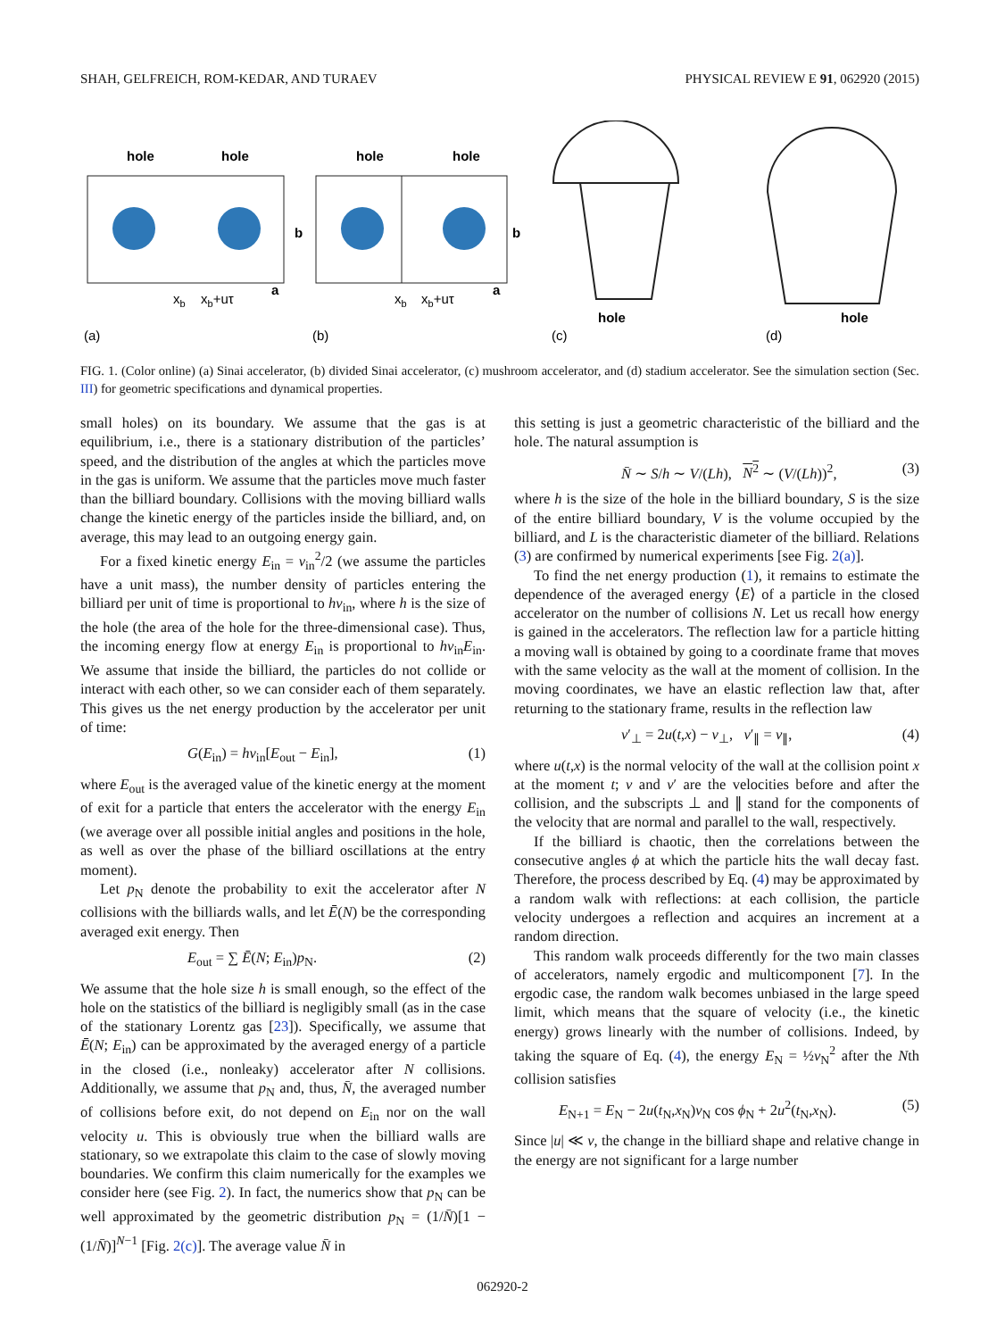SHAH, GELFREICH, ROM-KEDAR, AND TURAEV PHYSICAL REVIEW E 91, 062920 (2015)
hole
hole
b
a
xb
xb+uτ
(a)
hole
hole
b
a
xb
xb+uτ
(b)
hole
(c)
hole
(d)
FIG. 1. (Color online) (a) Sinai accelerator, (b) divided Sinai accelerator, (c) mushroom accelerator, and (d) stadium accelerator. See the simulation section (Sec. III) for geometric specifications and dynamical properties.
small holes) on its boundary. We assume that the gas is at equilibrium, i.e., there is a stationary distribution of the particles’ speed, and the distribution of the angles at which the particles move in the gas is uniform. We assume that the particles move much faster than the billiard boundary. Collisions with the moving billiard walls change the kinetic energy of the particles inside the billiard, and, on average, this may lead to an outgoing energy gain.
For a fixed kinetic energy E<sub>in</sub> = v<sub>in</sub><sup>2</sup>/2 (we assume the particles have a unit mass), the number density of particles entering the billiard per unit of time is proportional to hv<sub>in</sub>, where h is the size of the hole (the area of the hole for the three-dimensional case). Thus, the incoming energy flow at energy E<sub>in</sub> is proportional to hv<sub>in</sub>E<sub>in</sub>. We assume that inside the billiard, the particles do not collide or interact with each other, so we can consider each of them separately. This gives us the net energy production by the accelerator per unit of time:
G(E<sub>in</sub>) = hv<sub>in</sub>[E<sub>out</sub> − E<sub>in</sub>], (1)
where E<sub>out</sub> is the averaged value of the kinetic energy at the moment of exit for a particle that enters the accelerator with the energy E<sub>in</sub> (we average over all possible initial angles and positions in the hole, as well as over the phase of the billiard oscillations at the entry moment).
Let p<sub>N</sub> denote the probability to exit the accelerator after N collisions with the billiards walls, and let Ē(N) be the corresponding averaged exit energy. Then
E<sub>out</sub> = ∑ Ē(N; E<sub>in</sub>)p<sub>N</sub>. (2)
We assume that the hole size h is small enough, so the effect of the hole on the statistics of the billiard is negligibly small (as in the case of the stationary Lorentz gas [23]). Specifically, we assume that Ē(N; E<sub>in</sub>) can be approximated by the averaged energy of a particle in the closed (i.e., nonleaky) accelerator after N collisions. Additionally, we assume that p<sub>N</sub> and, thus, N̄, the averaged number of collisions before exit, do not depend on E<sub>in</sub> nor on the wall velocity u. This is obviously true when the billiard walls are stationary, so we extrapolate this claim to the case of slowly moving boundaries. We confirm this claim numerically for the examples we consider here (see Fig. 2). In fact, the numerics show that p<sub>N</sub> can be well approximated by the geometric distribution p<sub>N</sub> = (1/N̄)[1 − (1/N̄)]<sup>N−1</sup> [Fig. 2(c)]. The average value N̄ in
this setting is just a geometric characteristic of the billiard and the hole. The natural assumption is
N̄ ∼ S/h ∼ V/(Lh), N<sup>2</sup> ∼ (V/(Lh))<sup>2</sup>, (3)
where h is the size of the hole in the billiard boundary, S is the size of the entire billiard boundary, V is the volume occupied by the billiard, and L is the characteristic diameter of the billiard. Relations (3) are confirmed by numerical experiments [see Fig. 2(a)].
To find the net energy production (1), it remains to estimate the dependence of the averaged energy ⟨E⟩ of a particle in the closed accelerator on the number of collisions N. Let us recall how energy is gained in the accelerators. The reflection law for a particle hitting a moving wall is obtained by going to a coordinate frame that moves with the same velocity as the wall at the moment of collision. In the moving coordinates, we have an elastic reflection law that, after returning to the stationary frame, results in the reflection law
v′<sub>⊥</sub> = 2u(t,x) − v<sub>⊥</sub>, v′<sub>∥</sub> = v<sub>∥</sub>, (4)
where u(t,x) is the normal velocity of the wall at the collision point x at the moment t; v and v′ are the velocities before and after the collision, and the subscripts ⊥ and ∥ stand for the components of the velocity that are normal and parallel to the wall, respectively.
If the billiard is chaotic, then the correlations between the consecutive angles ϕ at which the particle hits the wall decay fast. Therefore, the process described by Eq. (4) may be approximated by a random walk with reflections: at each collision, the particle velocity undergoes a reflection and acquires an increment at a random direction.
This random walk proceeds differently for the two main classes of accelerators, namely ergodic and multicomponent [7]. In the ergodic case, the random walk becomes unbiased in the large speed limit, which means that the square of velocity (i.e., the kinetic energy) grows linearly with the number of collisions. Indeed, by taking the square of Eq. (4), the energy E<sub>N</sub> = ½v<sub>N</sub><sup>2</sup> after the Nth collision satisfies
E<sub>N+1</sub> = E<sub>N</sub> − 2u(t<sub>N</sub>,x<sub>N</sub>)v<sub>N</sub> cos ϕ<sub>N</sub> + 2u<sup>2</sup>(t<sub>N</sub>,x<sub>N</sub>). (5)
Since |u| ≪ v, the change in the billiard shape and relative change in the energy are not significant for a large number
062920-2